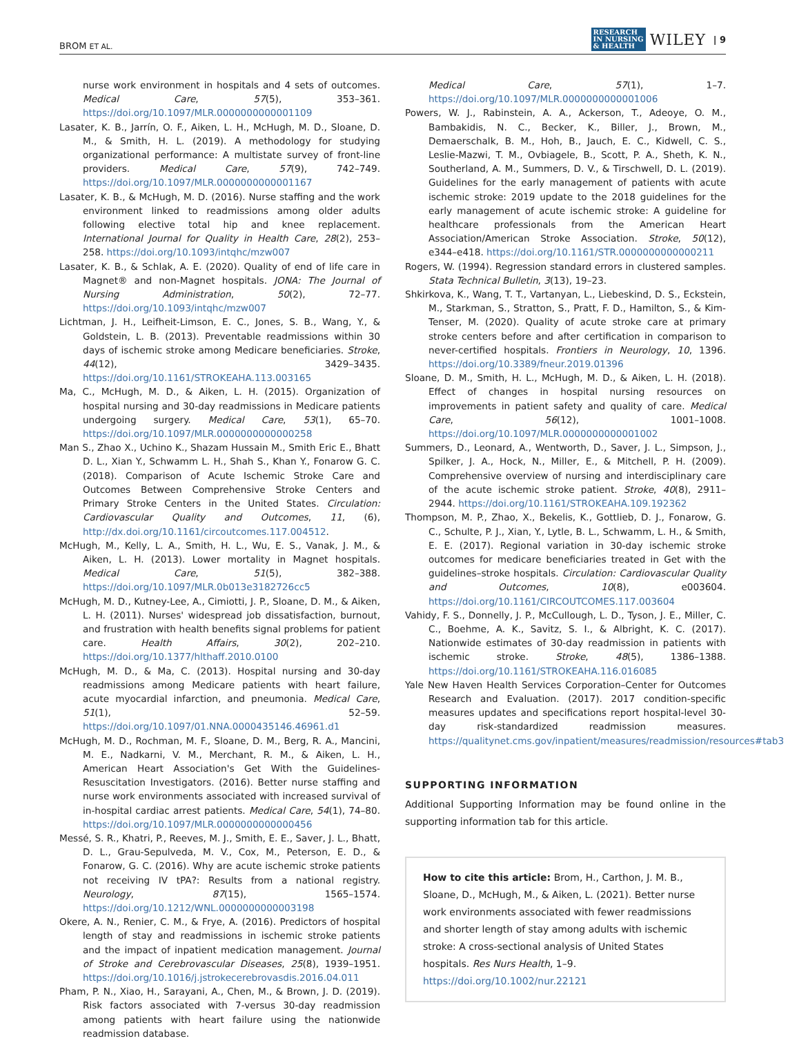BROM ET AL. RESEARCH
IN NURSING
& HEALTH WILEY | 9
nurse work environment in hospitals and 4 sets of outcomes. Medical Care, 57(5), 353–361. https://doi.org/10.1097/MLR.0000000000001109
Lasater, K. B., Jarrín, O. F., Aiken, L. H., McHugh, M. D., Sloane, D. M., & Smith, H. L. (2019). A methodology for studying organizational performance: A multistate survey of front-line providers. Medical Care, 57(9), 742–749. https://doi.org/10.1097/MLR.0000000000001167
Lasater, K. B., & McHugh, M. D. (2016). Nurse staffing and the work environment linked to readmissions among older adults following elective total hip and knee replacement. International Journal for Quality in Health Care, 28(2), 253–258. https://doi.org/10.1093/intqhc/mzw007
Lasater, K. B., & Schlak, A. E. (2020). Quality of end of life care in Magnet® and non-Magnet hospitals. JONA: The Journal of Nursing Administration, 50(2), 72–77. https://doi.org/10.1093/intqhc/mzw007
Lichtman, J. H., Leifheit-Limson, E. C., Jones, S. B., Wang, Y., & Goldstein, L. B. (2013). Preventable readmissions within 30 days of ischemic stroke among Medicare beneficiaries. Stroke, 44(12), 3429–3435. https://doi.org/10.1161/STROKEAHA.113.003165
Ma, C., McHugh, M. D., & Aiken, L. H. (2015). Organization of hospital nursing and 30-day readmissions in Medicare patients undergoing surgery. Medical Care, 53(1), 65–70. https://doi.org/10.1097/MLR.0000000000000258
Man S., Zhao X., Uchino K., Shazam Hussain M., Smith Eric E., Bhatt D. L., Xian Y., Schwamm L. H., Shah S., Khan Y., Fonarow G. C. (2018). Comparison of Acute Ischemic Stroke Care and Outcomes Between Comprehensive Stroke Centers and Primary Stroke Centers in the United States. Circulation: Cardiovascular Quality and Outcomes, 11, (6), http://dx.doi.org/10.1161/circoutcomes.117.004512.
McHugh, M., Kelly, L. A., Smith, H. L., Wu, E. S., Vanak, J. M., & Aiken, L. H. (2013). Lower mortality in Magnet hospitals. Medical Care, 51(5), 382–388. https://doi.org/10.1097/MLR.0b013e3182726cc5
McHugh, M. D., Kutney-Lee, A., Cimiotti, J. P., Sloane, D. M., & Aiken, L. H. (2011). Nurses' widespread job dissatisfaction, burnout, and frustration with health benefits signal problems for patient care. Health Affairs, 30(2), 202–210. https://doi.org/10.1377/hlthaff.2010.0100
McHugh, M. D., & Ma, C. (2013). Hospital nursing and 30-day readmissions among Medicare patients with heart failure, acute myocardial infarction, and pneumonia. Medical Care, 51(1), 52–59. https://doi.org/10.1097/01.NNA.0000435146.46961.d1
McHugh, M. D., Rochman, M. F., Sloane, D. M., Berg, R. A., Mancini, M. E., Nadkarni, V. M., Merchant, R. M., & Aiken, L. H., American Heart Association's Get With the Guidelines-Resuscitation Investigators. (2016). Better nurse staffing and nurse work environments associated with increased survival of in-hospital cardiac arrest patients. Medical Care, 54(1), 74–80. https://doi.org/10.1097/MLR.0000000000000456
Messé, S. R., Khatri, P., Reeves, M. J., Smith, E. E., Saver, J. L., Bhatt, D. L., Grau-Sepulveda, M. V., Cox, M., Peterson, E. D., & Fonarow, G. C. (2016). Why are acute ischemic stroke patients not receiving IV tPA?: Results from a national registry. Neurology, 87(15), 1565–1574. https://doi.org/10.1212/WNL.0000000000003198
Okere, A. N., Renier, C. M., & Frye, A. (2016). Predictors of hospital length of stay and readmissions in ischemic stroke patients and the impact of inpatient medication management. Journal of Stroke and Cerebrovascular Diseases, 25(8), 1939–1951. https://doi.org/10.1016/j.jstrokecerebrovasdis.2016.04.011
Pham, P. N., Xiao, H., Sarayani, A., Chen, M., & Brown, J. D. (2019). Risk factors associated with 7-versus 30-day readmission among patients with heart failure using the nationwide readmission database.
Medical Care, 57(1), 1–7. https://doi.org/10.1097/MLR.0000000000001006
Powers, W. J., Rabinstein, A. A., Ackerson, T., Adeoye, O. M., Bambakidis, N. C., Becker, K., Biller, J., Brown, M., Demaerschalk, B. M., Hoh, B., Jauch, E. C., Kidwell, C. S., Leslie-Mazwi, T. M., Ovbiagele, B., Scott, P. A., Sheth, K. N., Southerland, A. M., Summers, D. V., & Tirschwell, D. L. (2019). Guidelines for the early management of patients with acute ischemic stroke: 2019 update to the 2018 guidelines for the early management of acute ischemic stroke: A guideline for healthcare professionals from the American Heart Association/American Stroke Association. Stroke, 50(12), e344–e418. https://doi.org/10.1161/STR.0000000000000211
Rogers, W. (1994). Regression standard errors in clustered samples. Stata Technical Bulletin, 3(13), 19–23.
Shkirkova, K., Wang, T. T., Vartanyan, L., Liebeskind, D. S., Eckstein, M., Starkman, S., Stratton, S., Pratt, F. D., Hamilton, S., & Kim-Tenser, M. (2020). Quality of acute stroke care at primary stroke centers before and after certification in comparison to never-certified hospitals. Frontiers in Neurology, 10, 1396. https://doi.org/10.3389/fneur.2019.01396
Sloane, D. M., Smith, H. L., McHugh, M. D., & Aiken, L. H. (2018). Effect of changes in hospital nursing resources on improvements in patient safety and quality of care. Medical Care, 56(12), 1001–1008. https://doi.org/10.1097/MLR.0000000000001002
Summers, D., Leonard, A., Wentworth, D., Saver, J. L., Simpson, J., Spilker, J. A., Hock, N., Miller, E., & Mitchell, P. H. (2009). Comprehensive overview of nursing and interdisciplinary care of the acute ischemic stroke patient. Stroke, 40(8), 2911–2944. https://doi.org/10.1161/STROKEAHA.109.192362
Thompson, M. P., Zhao, X., Bekelis, K., Gottlieb, D. J., Fonarow, G. C., Schulte, P. J., Xian, Y., Lytle, B. L., Schwamm, L. H., & Smith, E. E. (2017). Regional variation in 30-day ischemic stroke outcomes for medicare beneficiaries treated in Get with the guidelines–stroke hospitals. Circulation: Cardiovascular Quality and Outcomes, 10(8), e003604. https://doi.org/10.1161/CIRCOUTCOMES.117.003604
Vahidy, F. S., Donnelly, J. P., McCullough, L. D., Tyson, J. E., Miller, C. C., Boehme, A. K., Savitz, S. I., & Albright, K. C. (2017). Nationwide estimates of 30-day readmission in patients with ischemic stroke. Stroke, 48(5), 1386–1388. https://doi.org/10.1161/STROKEAHA.116.016085
Yale New Haven Health Services Corporation–Center for Outcomes Research and Evaluation. (2017). 2017 condition-specific measures updates and specifications report hospital-level 30-day risk-standardized readmission measures. https://qualitynet.cms.gov/inpatient/measures/readmission/resources#tab3
SUPPORTING INFORMATION
Additional Supporting Information may be found online in the supporting information tab for this article.
How to cite this article: Brom, H., Carthon, J. M. B., Sloane, D., McHugh, M., & Aiken, L. (2021). Better nurse work environments associated with fewer readmissions and shorter length of stay among adults with ischemic stroke: A cross-sectional analysis of United States hospitals. Res Nurs Health, 1–9. https://doi.org/10.1002/nur.22121